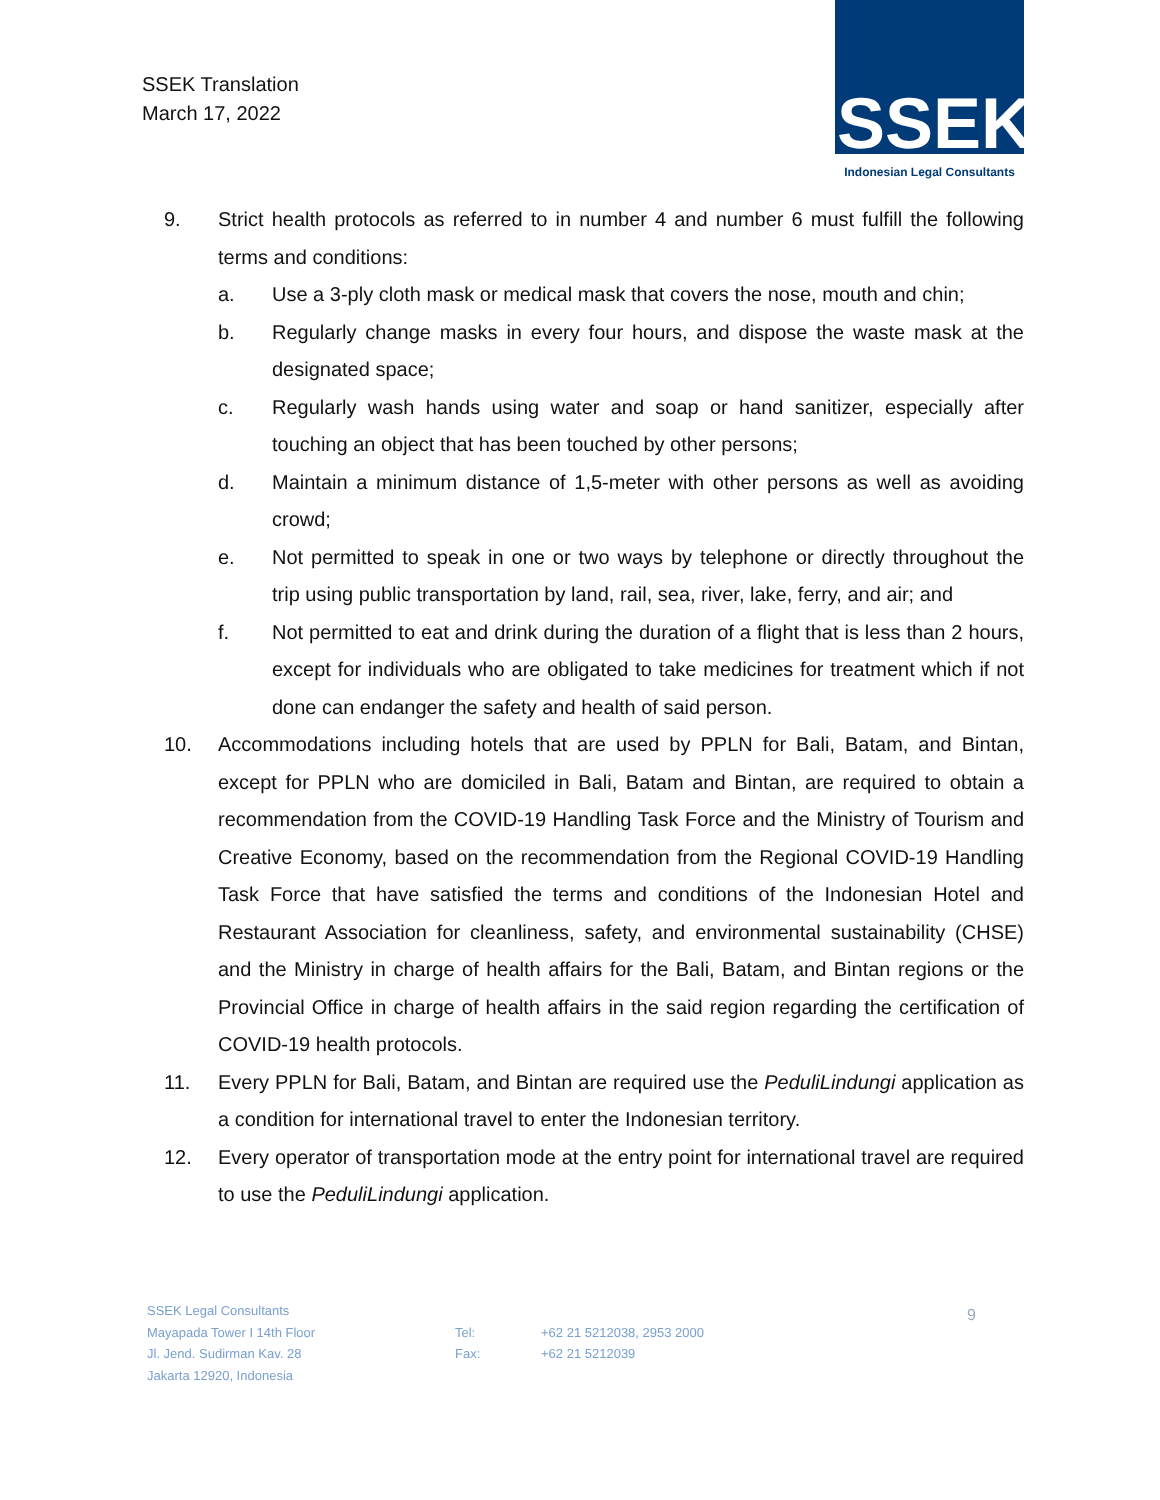SSEK Translation
March 17, 2022
SSEK
Indonesian Legal Consultants
9. Strict health protocols as referred to in number 4 and number 6 must fulfill the following terms and conditions:
a. Use a 3-ply cloth mask or medical mask that covers the nose, mouth and chin;
b. Regularly change masks in every four hours, and dispose the waste mask at the designated space;
c. Regularly wash hands using water and soap or hand sanitizer, especially after touching an object that has been touched by other persons;
d. Maintain a minimum distance of 1,5-meter with other persons as well as avoiding crowd;
e. Not permitted to speak in one or two ways by telephone or directly throughout the trip using public transportation by land, rail, sea, river, lake, ferry, and air; and
f. Not permitted to eat and drink during the duration of a flight that is less than 2 hours, except for individuals who are obligated to take medicines for treatment which if not done can endanger the safety and health of said person.
10. Accommodations including hotels that are used by PPLN for Bali, Batam, and Bintan, except for PPLN who are domiciled in Bali, Batam and Bintan, are required to obtain a recommendation from the COVID-19 Handling Task Force and the Ministry of Tourism and Creative Economy, based on the recommendation from the Regional COVID-19 Handling Task Force that have satisfied the terms and conditions of the Indonesian Hotel and Restaurant Association for cleanliness, safety, and environmental sustainability (CHSE) and the Ministry in charge of health affairs for the Bali, Batam, and Bintan regions or the Provincial Office in charge of health affairs in the said region regarding the certification of COVID-19 health protocols.
11. Every PPLN for Bali, Batam, and Bintan are required use the PeduliLindungi application as a condition for international travel to enter the Indonesian territory.
12. Every operator of transportation mode at the entry point for international travel are required to use the PeduliLindungi application.
SSEK Legal Consultants
Mayapada Tower I 14th Floor
Jl. Jend. Sudirman Kav. 28
Jakarta 12920, Indonesia
Tel:
Fax:
+62 21 5212038, 2953 2000
+62 21 5212039
9